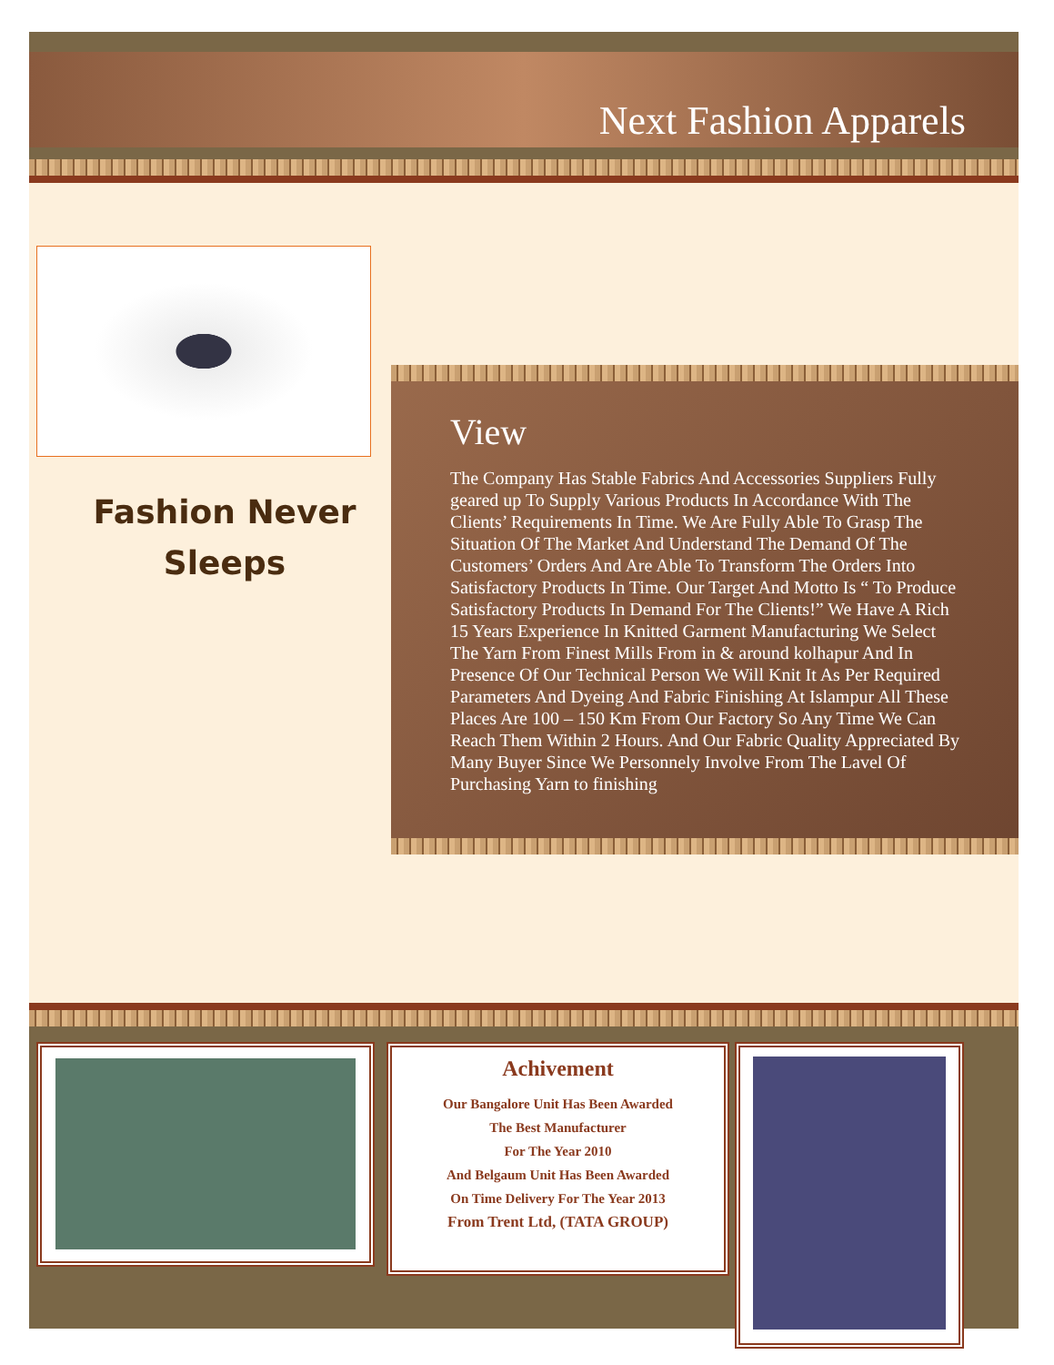Next Fashion Apparels
Fashion Never
Sleeps
View
The Company Has Stable Fabrics And Accessories Suppliers Fully geared up To Supply Various Products In Accordance With The Clients’ Requirements In Time. We Are Fully Able To Grasp The Situation Of The Market And Understand The Demand Of The Customers’ Orders And Are Able To Transform The Orders Into Satisfactory Products In Time. Our Target And Motto Is “ To Produce Satisfactory Products In Demand For The Clients!” We Have A Rich 15 Years Experience In Knitted Garment Manufacturing We Select The Yarn From Finest Mills From in & around kolhapur And In Presence Of Our Technical Person We Will Knit It As Per Required Parameters And Dyeing And Fabric Finishing At Islampur All These Places Are 100 – 150 Km From Our Factory So Any Time We Can Reach Them Within 2 Hours. And Our Fabric Quality Appreciated By Many Buyer Since We Personnely Involve From The Lavel Of Purchasing Yarn to finishing
Achivement
Our Bangalore Unit Has Been Awarded
The Best Manufacturer
For The Year 2010
And Belgaum Unit Has Been Awarded
On Time Delivery For The Year 2013
From Trent Ltd, (TATA GROUP)